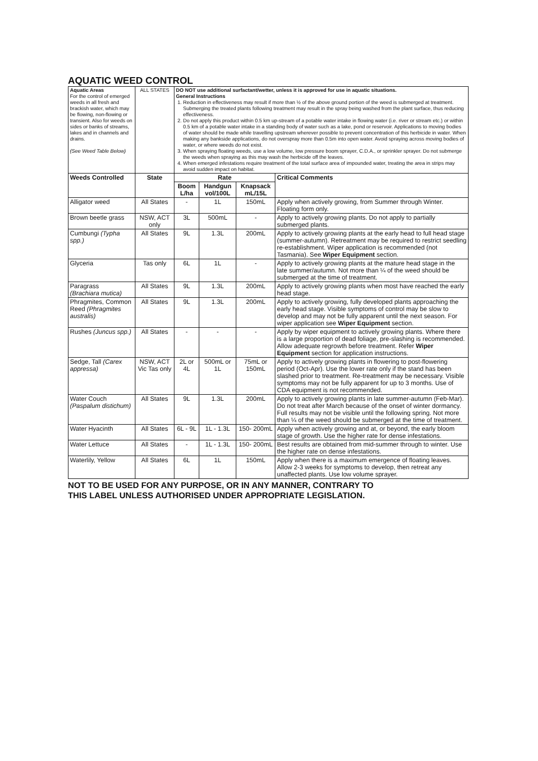AQUATIC WEED CONTROL
| Aquatic Areas For the control of emerged weeds in all fresh and brackish water, which may be flowing, non-flowing or transient. Also for weeds on sides or banks of streams, lakes and in channels and drains. (See Weed Table Below) | ALL STATES | DO NOT use additional surfactant/wetter, unless it is approved for use in aquatic situations. General Instructions 1. Reduction in effectiveness may result if more than ½ of the above ground portion of the weed is submerged at treatment. Submerging the treated plants following treatment may result in the spray being washed from the plant surface, thus reducing effectiveness. 2. Do not apply this product within 0.5 km up-stream of a potable water intake in flowing water (i.e. river or stream etc.) or within 0.5 km of a potable water intake in a standing body of water such as a lake, pond or reservoir. Applications to moving bodies of water should be made while travelling upstream wherever possible to prevent concentration of this herbicide in water. When making any bankside applications, do not overspray more than 0.5m into open water. Avoid spraying across moving bodies of water, or where weeds do not exist. 3. When spraying floating weeds, use a low volume, low pressure boom sprayer, C.D.A., or sprinkler sprayer. Do not submerge the weeds when spraying as this may wash the herbicide off the leaves. 4. When emerged infestations require treatment of the total surface area of impounded water, treating the area in strips may avoid sudden impact on habitat. | | | |
| Weeds Controlled | State | Rate | | | Critical Comments |
| | | Boom L/ha | Handgun vol/100L | Knapsack mL/15L | |
| Alligator weed | All States | - | 1L | 150mL | Apply when actively growing, from Summer through Winter. Floating form only. |
| Brown beetle grass | NSW, ACT only | 3L | 500mL | - | Apply to actively growing plants. Do not apply to partially submerged plants. |
| Cumbungi (Typha spp.) | All States | 9L | 1.3L | 200mL | Apply to actively growing plants at the early head to full head stage (summer-autumn). Retreatment may be required to restrict seedling re-establishment. Wiper application is recommended (not Tasmania). See Wiper Equipment section. |
| Glyceria | Tas only | 6L | 1L | - | Apply to actively growing plants at the mature head stage in the late summer/autumn. Not more than ¼ of the weed should be submerged at the time of treatment. |
| Paragrass (Brachiara mutica) | All States | 9L | 1.3L | 200mL | Apply to actively growing plants when most have reached the early head stage. |
| Phragmites, Common Reed (Phragmites australis) | All States | 9L | 1.3L | 200mL | Apply to actively growing, fully developed plants approaching the early head stage. Visible symptoms of control may be slow to develop and may not be fully apparent until the next season. For wiper application see Wiper Equipment section. |
| Rushes (Juncus spp.) | All States | - | - | - | Apply by wiper equipment to actively growing plants. Where there is a large proportion of dead foliage, pre-slashing is recommended. Allow adequate regrowth before treatment. Refer Wiper Equipment section for application instructions. |
| Sedge, Tall (Carex appressa) | NSW, ACT Vic Tas only | 2L or 4L | 500mL or 1L | 75mL or 150mL | Apply to actively growing plants in flowering to post-flowering period (Oct-Apr). Use the lower rate only if the stand has been slashed prior to treatment. Re-treatment may be necessary. Visible symptoms may not be fully apparent for up to 3 months. Use of CDA equipment is not recommended. |
| Water Couch (Paspalum distichum) | All States | 9L | 1.3L | 200mL | Apply to actively growing plants in late summer-autumn (Feb-Mar). Do not treat after March because of the onset of winter dormancy. Full results may not be visible until the following spring. Not more than ¼ of the weed should be submerged at the time of treatment. |
| Water Hyacinth | All States | 6L - 9L | 1L - 1.3L | 150- 200mL | Apply when actively growing and at, or beyond, the early bloom stage of growth. Use the higher rate for dense infestations. |
| Water Lettuce | All States | - | 1L - 1.3L | 150- 200mL | Best results are obtained from mid-summer through to winter. Use the higher rate on dense infestations. |
| Waterlily, Yellow | All States | 6L | 1L | 150mL | Apply when there is a maximum emergence of floating leaves. Allow 2-3 weeks for symptoms to develop, then retreat any unaffected plants. Use low volume sprayer. |
NOT TO BE USED FOR ANY PURPOSE, OR IN ANY MANNER, CONTRARY TO
THIS LABEL UNLESS AUTHORISED UNDER APPROPRIATE LEGISLATION.